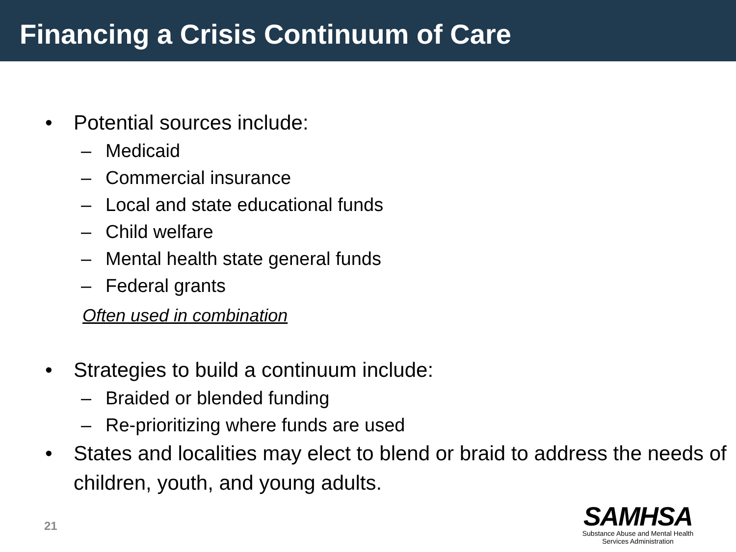Financing a Crisis Continuum of Care
• Potential sources include:
– Medicaid
– Commercial insurance
– Local and state educational funds
– Child welfare
– Mental health state general funds
– Federal grants
Often used in combination
• Strategies to build a continuum include:
– Braided or blended funding
– Re-prioritizing where funds are used
• States and localities may elect to blend or braid to address the needs of children, youth, and young adults.
21
SAMHSA
Substance Abuse and Mental Health
Services Administration